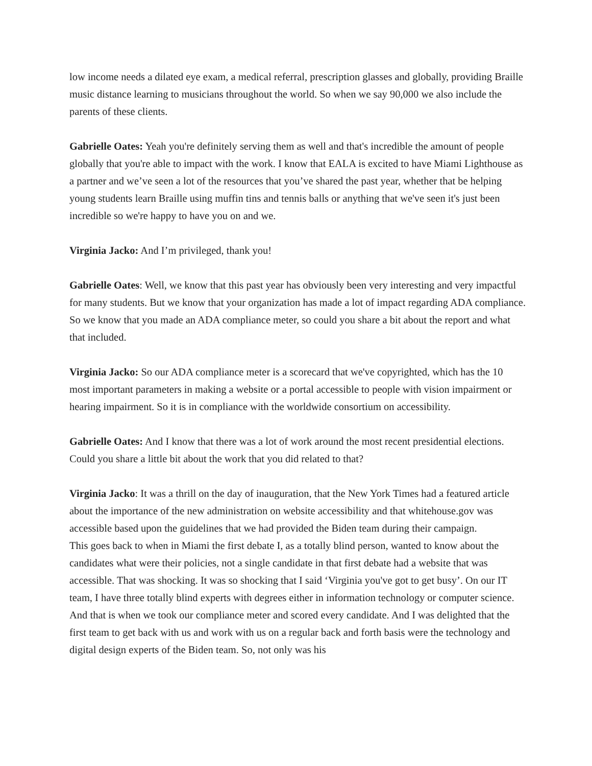low income needs a dilated eye exam, a medical referral, prescription glasses and globally, providing Braille music distance learning to musicians throughout the world. So when we say 90,000 we also include the parents of these clients.
Gabrielle Oates: Yeah you're definitely serving them as well and that's incredible the amount of people globally that you're able to impact with the work. I know that EALA is excited to have Miami Lighthouse as a partner and we’ve seen a lot of the resources that you’ve shared the past year, whether that be helping young students learn Braille using muffin tins and tennis balls or anything that we've seen it's just been incredible so we're happy to have you on and we.
Virginia Jacko: And I’m privileged, thank you!
Gabrielle Oates: Well, we know that this past year has obviously been very interesting and very impactful for many students. But we know that your organization has made a lot of impact regarding ADA compliance. So we know that you made an ADA compliance meter, so could you share a bit about the report and what that included.
Virginia Jacko: So our ADA compliance meter is a scorecard that we've copyrighted, which has the 10 most important parameters in making a website or a portal accessible to people with vision impairment or hearing impairment. So it is in compliance with the worldwide consortium on accessibility.
Gabrielle Oates: And I know that there was a lot of work around the most recent presidential elections. Could you share a little bit about the work that you did related to that?
Virginia Jacko: It was a thrill on the day of inauguration, that the New York Times had a featured article about the importance of the new administration on website accessibility and that whitehouse.gov was accessible based upon the guidelines that we had provided the Biden team during their campaign.
This goes back to when in Miami the first debate I, as a totally blind person, wanted to know about the candidates what were their policies, not a single candidate in that first debate had a website that was accessible. That was shocking. It was so shocking that I said ‘Virginia you've got to get busy’. On our IT team, I have three totally blind experts with degrees either in information technology or computer science. And that is when we took our compliance meter and scored every candidate. And I was delighted that the first team to get back with us and work with us on a regular back and forth basis were the technology and digital design experts of the Biden team. So, not only was his